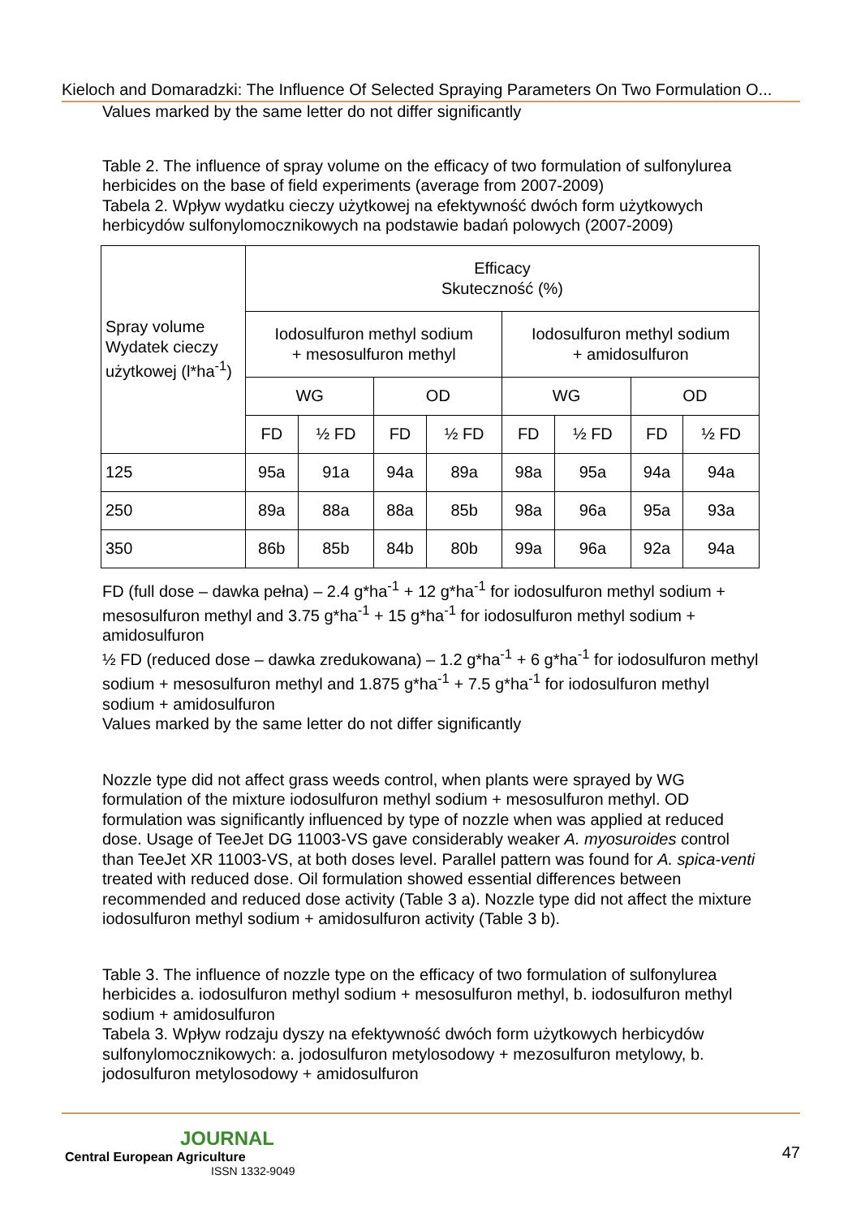Kieloch and Domaradzki: The Influence Of Selected Spraying Parameters On Two Formulation O...
Values marked by the same letter do not differ significantly
Table 2. The influence of spray volume on the efficacy of two formulation of sulfonylurea herbicides on the base of field experiments (average from 2007-2009)
Tabela 2. Wpływ wydatku cieczy użytkowej na efektywność dwóch form użytkowych herbicydów sulfonylomocznikowych na podstawie badań polowych (2007-2009)
| Spray volume Wydatek cieczy użytkowej (l*ha<sup>-1</sup>) | Efficacy Skuteczność (%) | | | | | | | |
| | Iodosulfuron methyl sodium + mesosulfuron methyl | | | | Iodosulfuron methyl sodium + amidosulfuron | | | |
| | WG | | OD | | WG | | OD | |
| | FD | ½ FD | FD | ½ FD | FD | ½ FD | FD | ½ FD |
| 125 | 95a | 91a | 94a | 89a | 98a | 95a | 94a | 94a |
| 250 | 89a | 88a | 88a | 85b | 98a | 96a | 95a | 93a |
| 350 | 86b | 85b | 84b | 80b | 99a | 96a | 92a | 94a |
FD (full dose – dawka pełna) – 2.4 g*ha<sup>-1</sup> + 12 g*ha<sup>-1</sup> for iodosulfuron methyl sodium + mesosulfuron methyl and 3.75 g*ha<sup>-1</sup> + 15 g*ha<sup>-1</sup> for iodosulfuron methyl sodium + amidosulfuron
½ FD (reduced dose – dawka zredukowana) – 1.2 g*ha<sup>-1</sup> + 6 g*ha<sup>-1</sup> for iodosulfuron methyl sodium + mesosulfuron methyl and 1.875 g*ha<sup>-1</sup> + 7.5 g*ha<sup>-1</sup> for iodosulfuron methyl sodium + amidosulfuron
Values marked by the same letter do not differ significantly
Nozzle type did not affect grass weeds control, when plants were sprayed by WG formulation of the mixture iodosulfuron methyl sodium + mesosulfuron methyl. OD formulation was significantly influenced by type of nozzle when was applied at reduced dose. Usage of TeeJet DG 11003-VS gave considerably weaker A. myosuroides control than TeeJet XR 11003-VS, at both doses level. Parallel pattern was found for A. spica-venti treated with reduced dose. Oil formulation showed essential differences between recommended and reduced dose activity (Table 3 a). Nozzle type did not affect the mixture iodosulfuron methyl sodium + amidosulfuron activity (Table 3 b).
Table 3. The influence of nozzle type on the efficacy of two formulation of sulfonylurea herbicides a. iodosulfuron methyl sodium + mesosulfuron methyl, b. iodosulfuron methyl sodium + amidosulfuron
Tabela 3. Wpływ rodzaju dyszy na efektywność dwóch form użytkowych herbicydów sulfonylomocznikowych: a. jodosulfuron metylosodowy + mezosulfuron metylowy, b. jodosulfuron metylosodowy + amidosulfuron
JOURNAL
Central European Agriculture
ISSN 1332-9049
47